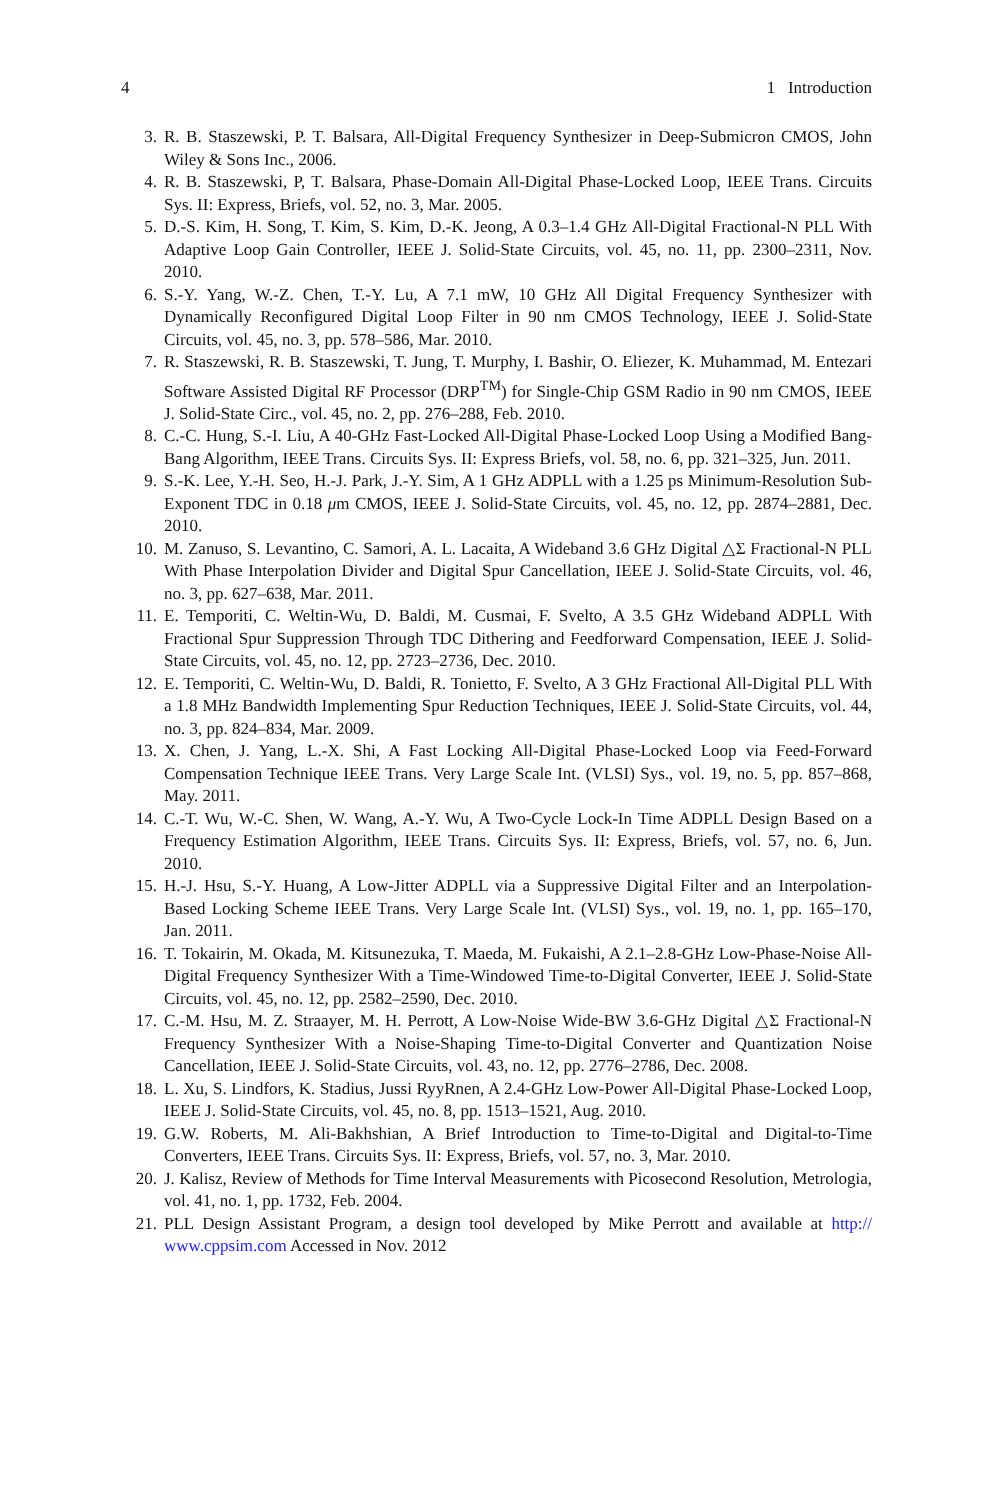4 1 Introduction
3. R. B. Staszewski, P. T. Balsara, All-Digital Frequency Synthesizer in Deep-Submicron CMOS, John Wiley & Sons Inc., 2006.
4. R. B. Staszewski, P, T. Balsara, Phase-Domain All-Digital Phase-Locked Loop, IEEE Trans. Circuits Sys. II: Express, Briefs, vol. 52, no. 3, Mar. 2005.
5. D.-S. Kim, H. Song, T. Kim, S. Kim, D.-K. Jeong, A 0.3–1.4 GHz All-Digital Fractional-N PLL With Adaptive Loop Gain Controller, IEEE J. Solid-State Circuits, vol. 45, no. 11, pp. 2300–2311, Nov. 2010.
6. S.-Y. Yang, W.-Z. Chen, T.-Y. Lu, A 7.1 mW, 10 GHz All Digital Frequency Synthesizer with Dynamically Reconfigured Digital Loop Filter in 90 nm CMOS Technology, IEEE J. Solid-State Circuits, vol. 45, no. 3, pp. 578–586, Mar. 2010.
7. R. Staszewski, R. B. Staszewski, T. Jung, T. Murphy, I. Bashir, O. Eliezer, K. Muhammad, M. Entezari Software Assisted Digital RF Processor (DRP<sup>TM</sup>) for Single-Chip GSM Radio in 90 nm CMOS, IEEE J. Solid-State Circ., vol. 45, no. 2, pp. 276–288, Feb. 2010.
8. C.-C. Hung, S.-I. Liu, A 40-GHz Fast-Locked All-Digital Phase-Locked Loop Using a Modified Bang-Bang Algorithm, IEEE Trans. Circuits Sys. II: Express Briefs, vol. 58, no. 6, pp. 321–325, Jun. 2011.
9. S.-K. Lee, Y.-H. Seo, H.-J. Park, J.-Y. Sim, A 1 GHz ADPLL with a 1.25 ps Minimum-Resolution Sub-Exponent TDC in 0.18 μm CMOS, IEEE J. Solid-State Circuits, vol. 45, no. 12, pp. 2874–2881, Dec. 2010.
10. M. Zanuso, S. Levantino, C. Samori, A. L. Lacaita, A Wideband 3.6 GHz Digital △Σ Fractional-N PLL With Phase Interpolation Divider and Digital Spur Cancellation, IEEE J. Solid-State Circuits, vol. 46, no. 3, pp. 627–638, Mar. 2011.
11. E. Temporiti, C. Weltin-Wu, D. Baldi, M. Cusmai, F. Svelto, A 3.5 GHz Wideband ADPLL With Fractional Spur Suppression Through TDC Dithering and Feedforward Compensation, IEEE J. Solid-State Circuits, vol. 45, no. 12, pp. 2723–2736, Dec. 2010.
12. E. Temporiti, C. Weltin-Wu, D. Baldi, R. Tonietto, F. Svelto, A 3 GHz Fractional All-Digital PLL With a 1.8 MHz Bandwidth Implementing Spur Reduction Techniques, IEEE J. Solid-State Circuits, vol. 44, no. 3, pp. 824–834, Mar. 2009.
13. X. Chen, J. Yang, L.-X. Shi, A Fast Locking All-Digital Phase-Locked Loop via Feed-Forward Compensation Technique IEEE Trans. Very Large Scale Int. (VLSI) Sys., vol. 19, no. 5, pp. 857–868, May. 2011.
14. C.-T. Wu, W.-C. Shen, W. Wang, A.-Y. Wu, A Two-Cycle Lock-In Time ADPLL Design Based on a Frequency Estimation Algorithm, IEEE Trans. Circuits Sys. II: Express, Briefs, vol. 57, no. 6, Jun. 2010.
15. H.-J. Hsu, S.-Y. Huang, A Low-Jitter ADPLL via a Suppressive Digital Filter and an Interpolation-Based Locking Scheme IEEE Trans. Very Large Scale Int. (VLSI) Sys., vol. 19, no. 1, pp. 165–170, Jan. 2011.
16. T. Tokairin, M. Okada, M. Kitsunezuka, T. Maeda, M. Fukaishi, A 2.1–2.8-GHz Low-Phase-Noise All-Digital Frequency Synthesizer With a Time-Windowed Time-to-Digital Converter, IEEE J. Solid-State Circuits, vol. 45, no. 12, pp. 2582–2590, Dec. 2010.
17. C.-M. Hsu, M. Z. Straayer, M. H. Perrott, A Low-Noise Wide-BW 3.6-GHz Digital △Σ Fractional-N Frequency Synthesizer With a Noise-Shaping Time-to-Digital Converter and Quantization Noise Cancellation, IEEE J. Solid-State Circuits, vol. 43, no. 12, pp. 2776–2786, Dec. 2008.
18. L. Xu, S. Lindfors, K. Stadius, Jussi RyyRnen, A 2.4-GHz Low-Power All-Digital Phase-Locked Loop, IEEE J. Solid-State Circuits, vol. 45, no. 8, pp. 1513–1521, Aug. 2010.
19. G.W. Roberts, M. Ali-Bakhshian, A Brief Introduction to Time-to-Digital and Digital-to-Time Converters, IEEE Trans. Circuits Sys. II: Express, Briefs, vol. 57, no. 3, Mar. 2010.
20. J. Kalisz, Review of Methods for Time Interval Measurements with Picosecond Resolution, Metrologia, vol. 41, no. 1, pp. 1732, Feb. 2004.
21. PLL Design Assistant Program, a design tool developed by Mike Perrott and available at http:// www.cppsim.com Accessed in Nov. 2012